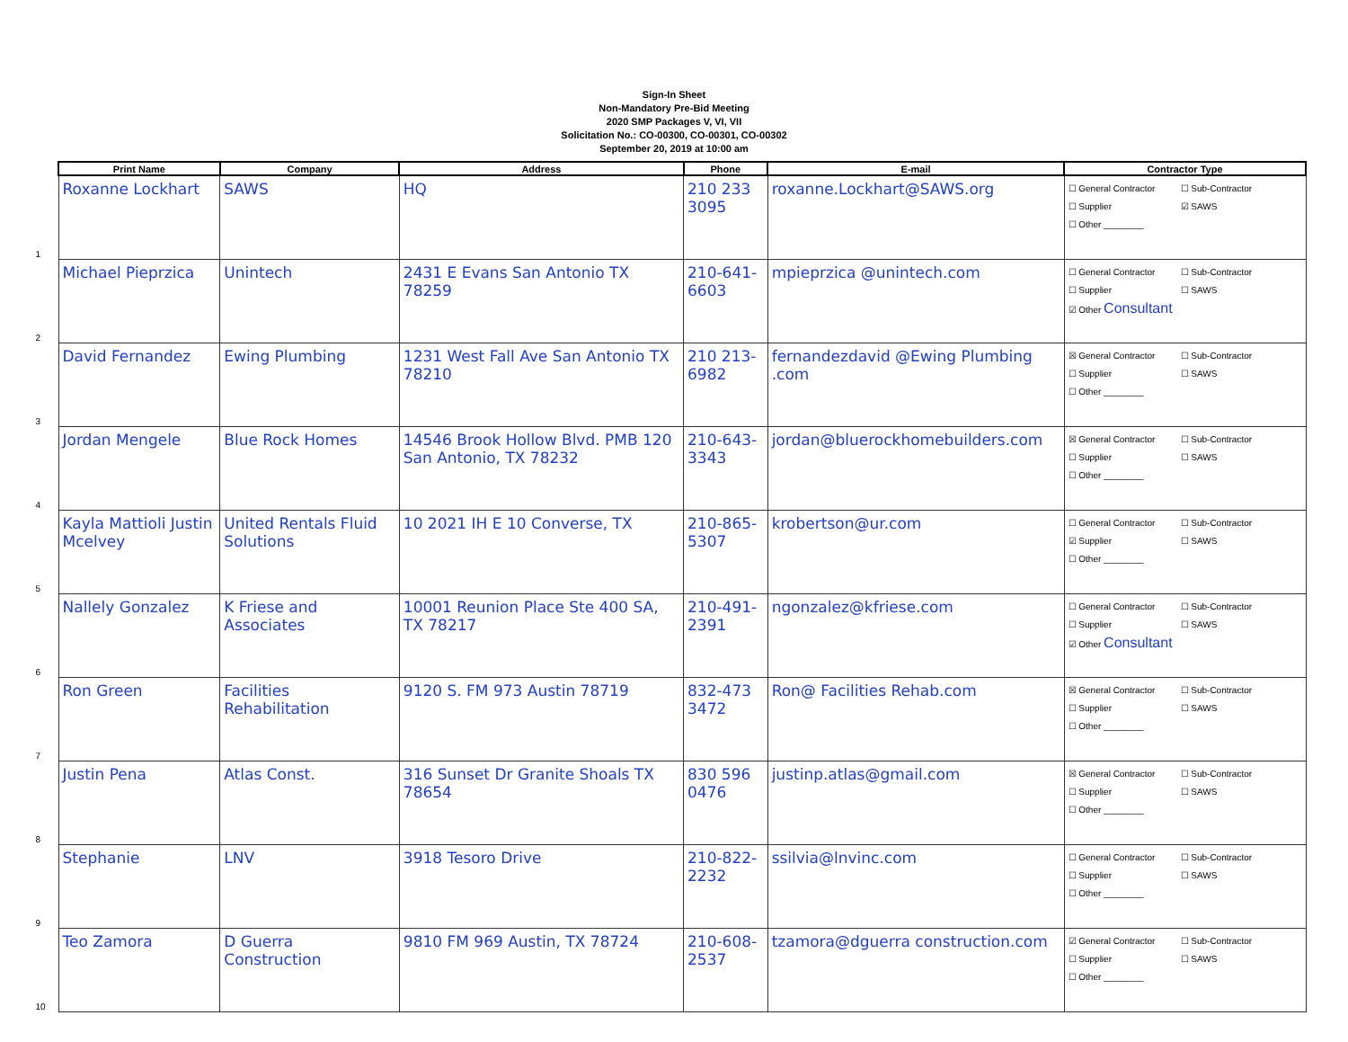Sign-In Sheet
Non-Mandatory Pre-Bid Meeting
2020 SMP Packages V, VI, VII
Solicitation No.: CO-00300, CO-00301, CO-00302
September 20, 2019 at 10:00 am
| Print Name | Company | Address | Phone | E-mail | Contractor Type |
| --- | --- | --- | --- | --- | --- |
| 1 Roxanne Lockhart | SAWS | HQ | 210 233 3095 | roxanne.Lockhart@SAWS.org | ☐ General Contractor ☐ Sub-Contractor ☐ Supplier ☑ SAWS ☐ Other ________ |
| 2 Michael Pieprzica | Unintech | 2431 E Evans San Antonio TX 78259 | 210-641-6603 | mpieprzica @unintech.com | ☐ General Contractor ☐ Sub-Contractor ☐ Supplier ☐ SAWS ☑ Other Consultant |
| 3 David Fernandez | Ewing Plumbing | 1231 West Fall Ave San Antonio TX 78210 | 210 213-6982 | fernandezdavid @Ewing Plumbing .com | ☒ General Contractor ☐ Sub-Contractor ☐ Supplier ☐ SAWS ☐ Other ________ |
| 4 Jordan Mengele | Blue Rock Homes | 14546 Brook Hollow Blvd. PMB 120 San Antonio, TX 78232 | 210-643-3343 | jordan@bluerockhomebuilders.com | ☒ General Contractor ☐ Sub-Contractor ☐ Supplier ☐ SAWS ☐ Other ________ |
| 5 Kayla Mattioli Justin Mcelvey | United Rentals Fluid Solutions | 10 2021 IH E 10 Converse, TX | 210-865-5307 | krobertson@ur.com | ☐ General Contractor ☐ Sub-Contractor ☑ Supplier ☐ SAWS ☐ Other ________ |
| 6 Nallely Gonzalez | K Friese and Associates | 10001 Reunion Place Ste 400 SA, TX 78217 | 210-491-2391 | ngonzalez@kfriese.com | ☐ General Contractor ☐ Sub-Contractor ☐ Supplier ☐ SAWS ☑ Other Consultant |
| 7 Ron Green | Facilities Rehabilitation | 9120 S. FM 973 Austin 78719 | 832-473 3472 | Ron@ Facilities Rehab.com | ☒ General Contractor ☐ Sub-Contractor ☐ Supplier ☐ SAWS ☐ Other ________ |
| 8 Justin Pena | Atlas Const. | 316 Sunset Dr Granite Shoals TX 78654 | 830 596 0476 | justinp.atlas@gmail.com | ☒ General Contractor ☐ Sub-Contractor ☐ Supplier ☐ SAWS ☐ Other ________ |
| 9 Stephanie | LNV | 3918 Tesoro Drive | 210-822-2232 | ssilvia@lnvinc.com | ☐ General Contractor ☐ Sub-Contractor ☐ Supplier ☐ SAWS ☐ Other ________ |
| 10 Teo Zamora | D Guerra Construction | 9810 FM 969 Austin, TX 78724 | 210-608-2537 | tzamora@dguerra construction.com | ☑ General Contractor ☐ Sub-Contractor ☐ Supplier ☐ SAWS ☐ Other ________ |